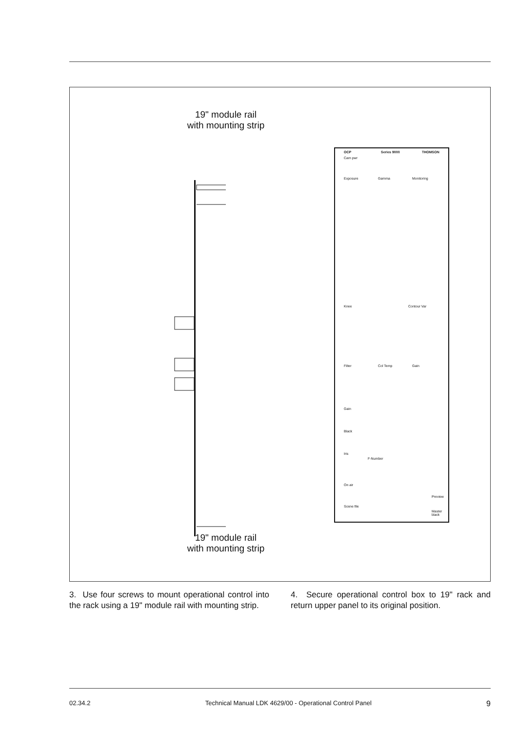19" module rail with mounting strip
OCP Series 9000 THOMSON
Cam pwr
Exposure Gamma Monitoring
Knee Contour Var
Filter Col Temp Gain
Gain
Black
Iris
F-Number
On air
Scene file
Preview
Master black
19" module rail with mounting strip
3. Use four screws to mount operational control into the rack using a 19" module rail with mounting strip.
4. Secure operational control box to 19" rack and return upper panel to its original position.
02.34.2 Technical Manual LDK 4629/00 - Operational Control Panel 9